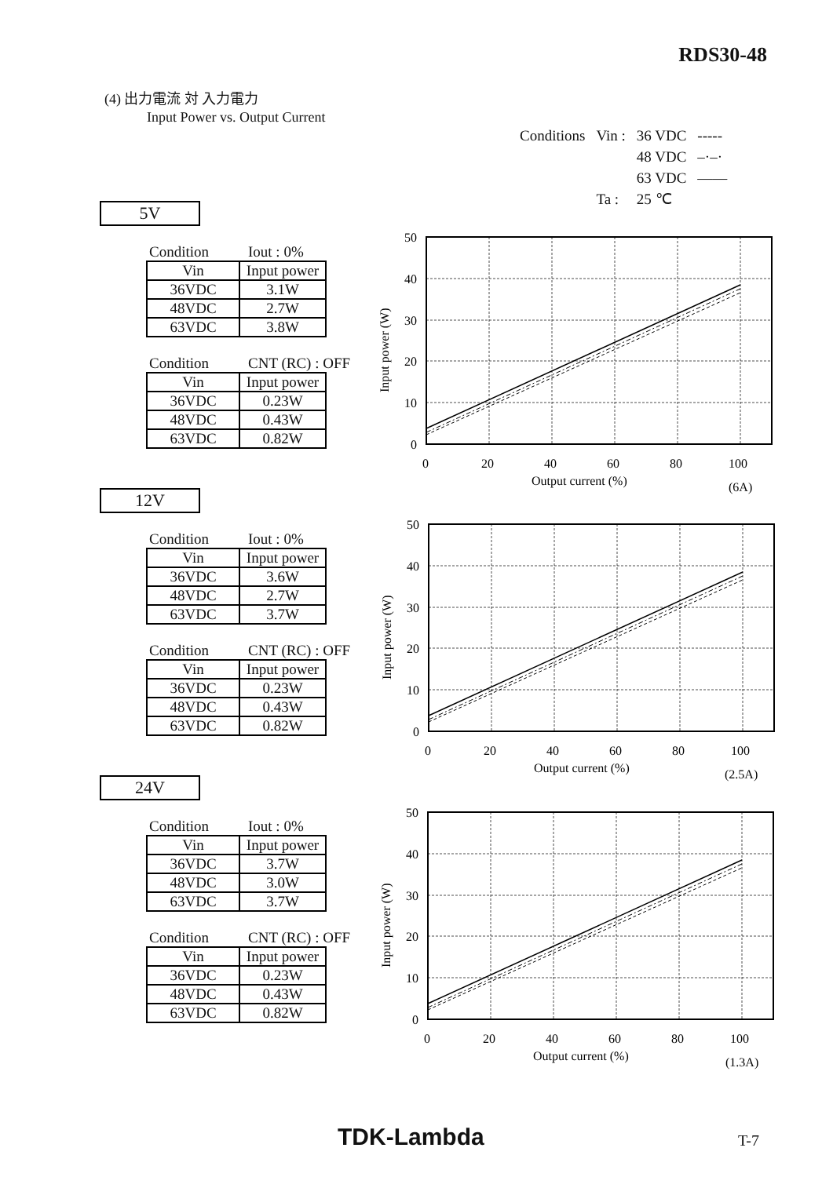RDS30-48
(4) 出力電流 対 入力電力
Input Power vs. Output Current
| Conditions | Vin : | 36 VDC | ----- |
| | | 48 VDC | –·–· |
| | | 63 VDC | —— |
| | Ta : | 25 ℃ | |
5V
Condition Iout : 0%
| Vin | Input power |
| 36VDC | 3.1W |
| 48VDC | 2.7W |
| 63VDC | 3.8W |
Condition CNT (RC) : OFF
| Vin | Input power |
| 36VDC | 0.23W |
| 48VDC | 0.43W |
| 63VDC | 0.82W |
12V
Condition Iout : 0%
| Vin | Input power |
| 36VDC | 3.6W |
| 48VDC | 2.7W |
| 63VDC | 3.7W |
Condition CNT (RC) : OFF
| Vin | Input power |
| 36VDC | 0.23W |
| 48VDC | 0.43W |
| 63VDC | 0.82W |
24V
Condition Iout : 0%
| Vin | Input power |
| 36VDC | 3.7W |
| 48VDC | 3.0W |
| 63VDC | 3.7W |
Condition CNT (RC) : OFF
| Vin | Input power |
| 36VDC | 0.23W |
| 48VDC | 0.43W |
| 63VDC | 0.82W |
50
40
30
20
10
0
0
20
40
60
80
100
Output current (%)
Input power (W)
(6A)
(2.5A)
(1.3A)
TDK-Lambda T-7